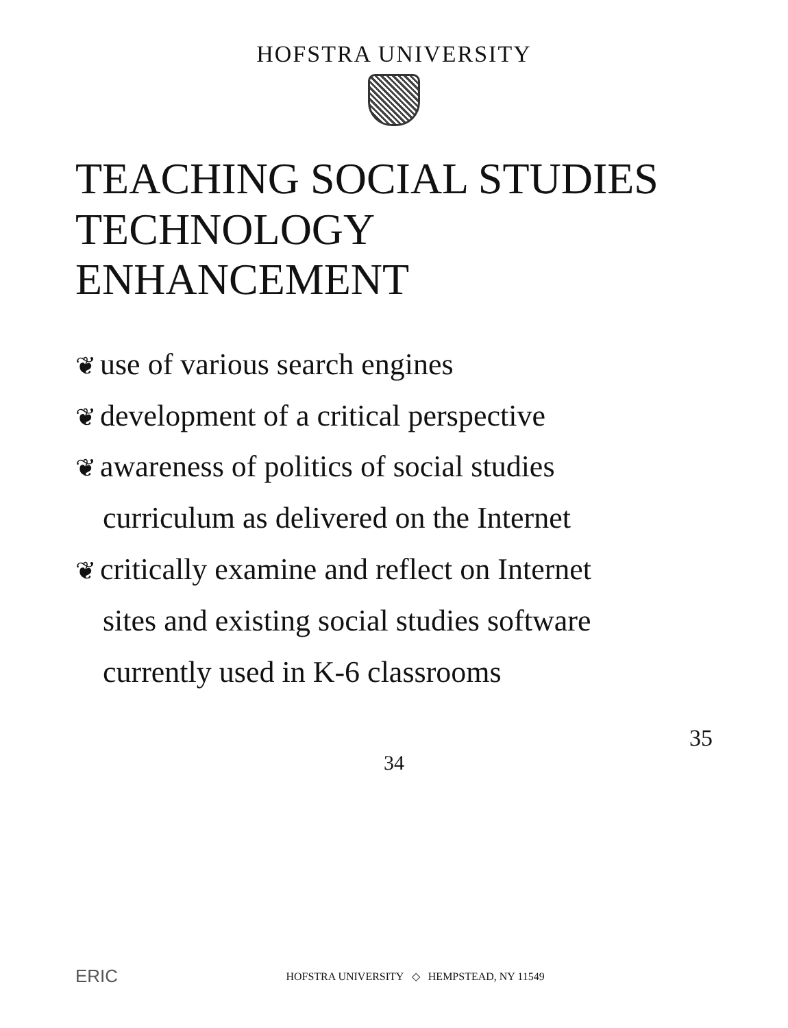HOFSTRA UNIVERSITY
TEACHING SOCIAL STUDIES
TECHNOLOGY ENHANCEMENT
❦ use of various search engines
❦ development of a critical perspective
❦ awareness of politics of social studies
curriculum as delivered on the Internet
❦ critically examine and reflect on Internet
sites and existing social studies software
currently used in K-6 classrooms
35
34
ERIC HOFSTRA UNIVERSITY ◇ HEMPSTEAD, NY 11549